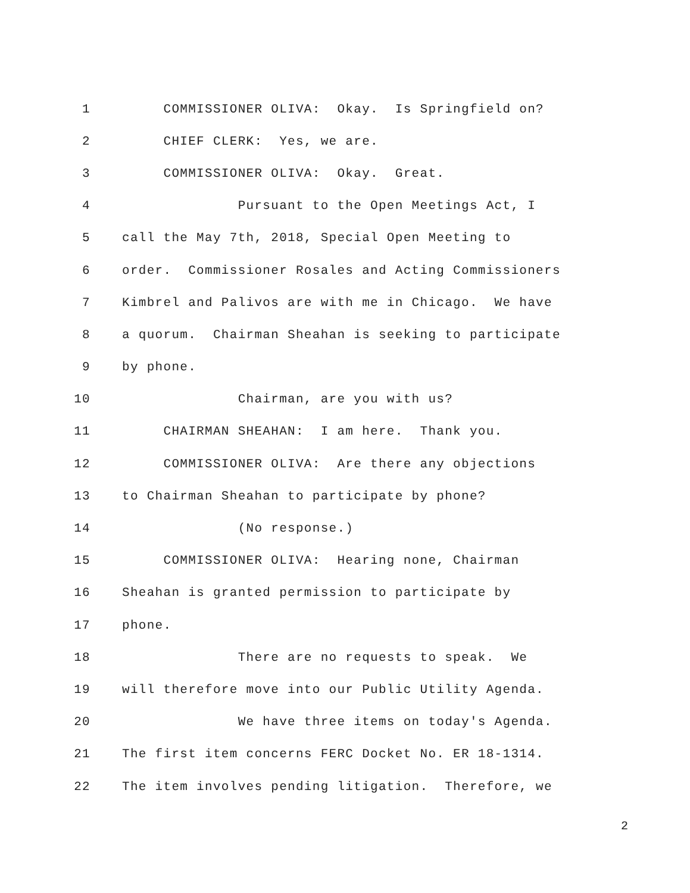1 COMMISSIONER OLIVA: Okay. Is Springfield on?
2 CHIEF CLERK: Yes, we are.
3 COMMISSIONER OLIVA: Okay. Great.
4 Pursuant to the Open Meetings Act, I
5 call the May 7th, 2018, Special Open Meeting to
6 order. Commissioner Rosales and Acting Commissioners
7 Kimbrel and Palivos are with me in Chicago. We have
8 a quorum. Chairman Sheahan is seeking to participate
9 by phone.
10 Chairman, are you with us?
11 CHAIRMAN SHEAHAN: I am here. Thank you.
12 COMMISSIONER OLIVA: Are there any objections
13 to Chairman Sheahan to participate by phone?
14 (No response.)
15 COMMISSIONER OLIVA: Hearing none, Chairman
16 Sheahan is granted permission to participate by
17 phone.
18 There are no requests to speak. We
19 will therefore move into our Public Utility Agenda.
20 We have three items on today's Agenda.
21 The first item concerns FERC Docket No. ER 18-1314.
22 The item involves pending litigation. Therefore, we
2